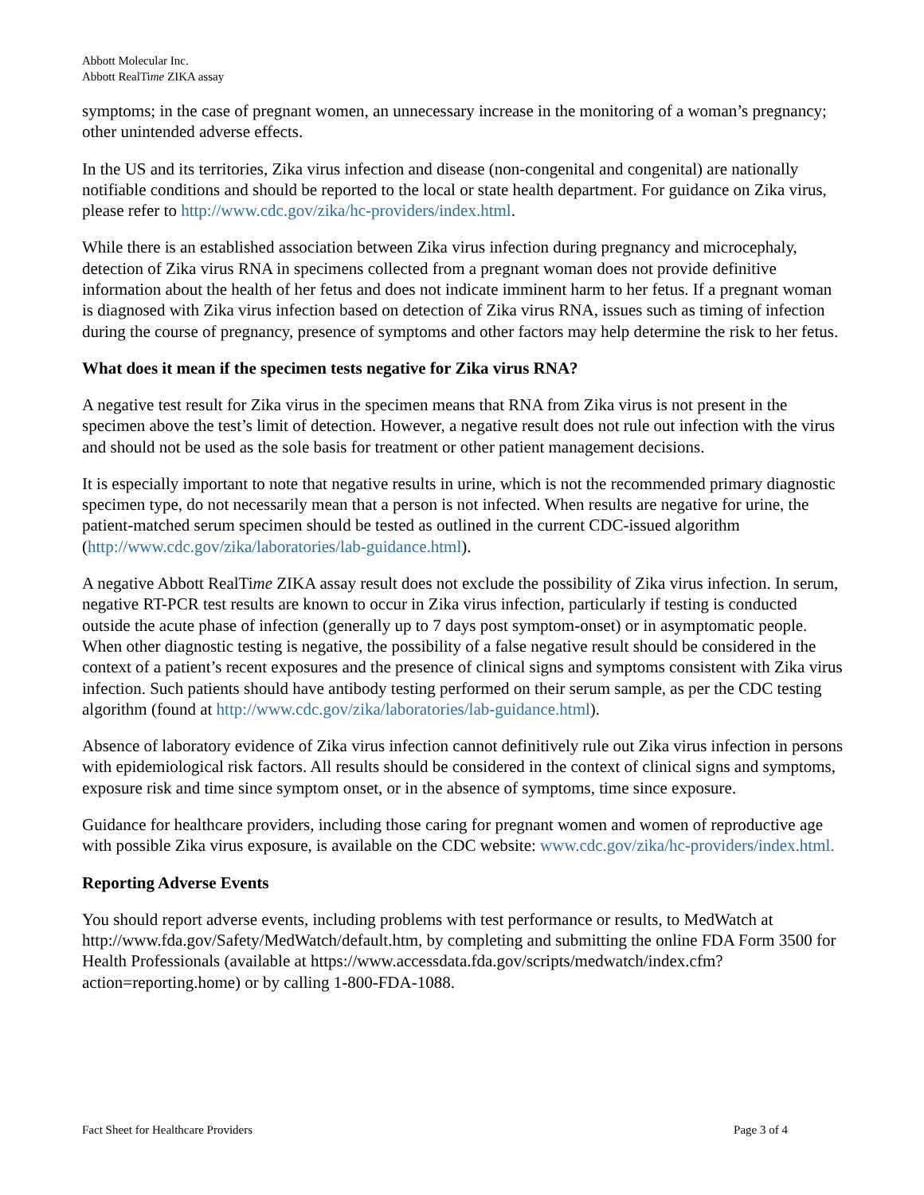Abbott Molecular Inc.
Abbott RealTime ZIKA assay
symptoms; in the case of pregnant women, an unnecessary increase in the monitoring of a woman’s pregnancy; other unintended adverse effects.
In the US and its territories, Zika virus infection and disease (non-congenital and congenital) are nationally notifiable conditions and should be reported to the local or state health department. For guidance on Zika virus, please refer to http://www.cdc.gov/zika/hc-providers/index.html.
While there is an established association between Zika virus infection during pregnancy and microcephaly, detection of Zika virus RNA in specimens collected from a pregnant woman does not provide definitive information about the health of her fetus and does not indicate imminent harm to her fetus. If a pregnant woman is diagnosed with Zika virus infection based on detection of Zika virus RNA, issues such as timing of infection during the course of pregnancy, presence of symptoms and other factors may help determine the risk to her fetus.
What does it mean if the specimen tests negative for Zika virus RNA?
A negative test result for Zika virus in the specimen means that RNA from Zika virus is not present in the specimen above the test’s limit of detection. However, a negative result does not rule out infection with the virus and should not be used as the sole basis for treatment or other patient management decisions.
It is especially important to note that negative results in urine, which is not the recommended primary diagnostic specimen type, do not necessarily mean that a person is not infected. When results are negative for urine, the patient-matched serum specimen should be tested as outlined in the current CDC-issued algorithm (http://www.cdc.gov/zika/laboratories/lab-guidance.html).
A negative Abbott RealTime ZIKA assay result does not exclude the possibility of Zika virus infection. In serum, negative RT-PCR test results are known to occur in Zika virus infection, particularly if testing is conducted outside the acute phase of infection (generally up to 7 days post symptom-onset) or in asymptomatic people. When other diagnostic testing is negative, the possibility of a false negative result should be considered in the context of a patient’s recent exposures and the presence of clinical signs and symptoms consistent with Zika virus infection. Such patients should have antibody testing performed on their serum sample, as per the CDC testing algorithm (found at http://www.cdc.gov/zika/laboratories/lab-guidance.html).
Absence of laboratory evidence of Zika virus infection cannot definitively rule out Zika virus infection in persons with epidemiological risk factors. All results should be considered in the context of clinical signs and symptoms, exposure risk and time since symptom onset, or in the absence of symptoms, time since exposure.
Guidance for healthcare providers, including those caring for pregnant women and women of reproductive age with possible Zika virus exposure, is available on the CDC website: www.cdc.gov/zika/hc-providers/index.html.
Reporting Adverse Events
You should report adverse events, including problems with test performance or results, to MedWatch at http://www.fda.gov/Safety/MedWatch/default.htm, by completing and submitting the online FDA Form 3500 for Health Professionals (available at https://www.accessdata.fda.gov/scripts/medwatch/index.cfm?action=reporting.home) or by calling 1-800-FDA-1088.
Fact Sheet for Healthcare Providers Page 3 of 4